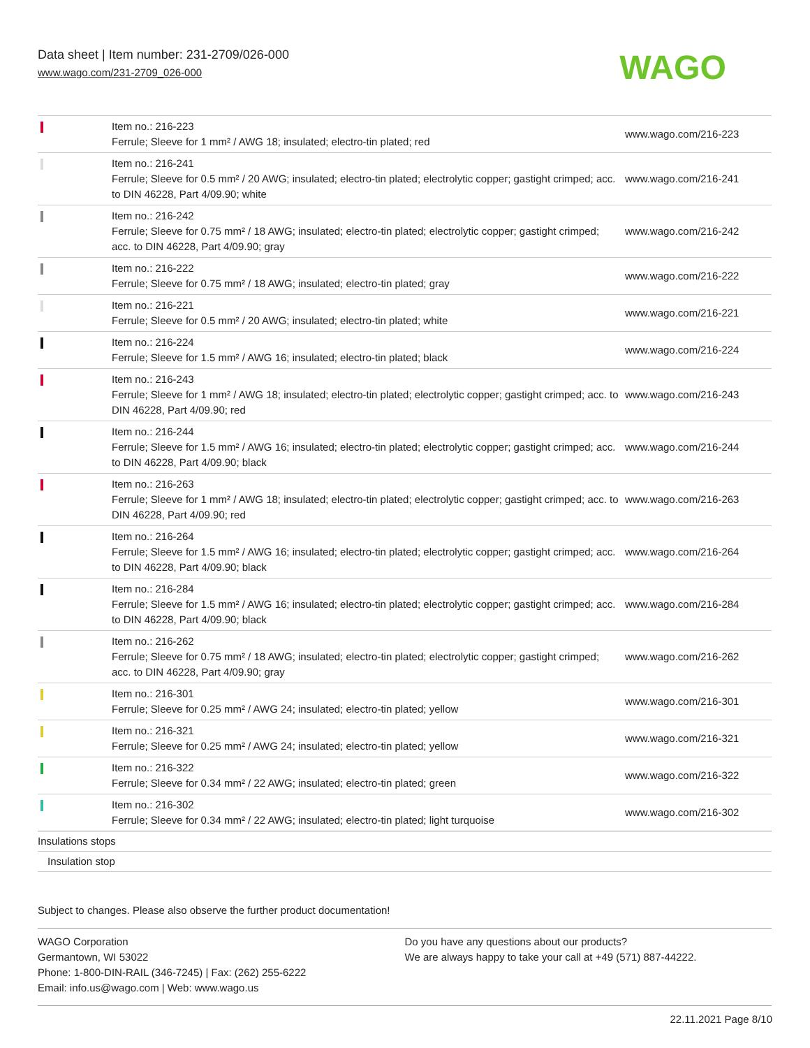Data sheet | Item number: 231-2709/026-000
www.wago.com/231-2709_026-000
WAGO
| | Item no.: 216-223 Ferrule; Sleeve for 1 mm² / AWG 18; insulated; electro-tin plated; red | www.wago.com/216-223 |
| | Item no.: 216-241 Ferrule; Sleeve for 0.5 mm² / 20 AWG; insulated; electro-tin plated; electrolytic copper; gastight crimped; acc. to DIN 46228, Part 4/09.90; white | www.wago.com/216-241 |
| | Item no.: 216-242 Ferrule; Sleeve for 0.75 mm² / 18 AWG; insulated; electro-tin plated; electrolytic copper; gastight crimped; acc. to DIN 46228, Part 4/09.90; gray | www.wago.com/216-242 |
| | Item no.: 216-222 Ferrule; Sleeve for 0.75 mm² / 18 AWG; insulated; electro-tin plated; gray | www.wago.com/216-222 |
| | Item no.: 216-221 Ferrule; Sleeve for 0.5 mm² / 20 AWG; insulated; electro-tin plated; white | www.wago.com/216-221 |
| | Item no.: 216-224 Ferrule; Sleeve for 1.5 mm² / AWG 16; insulated; electro-tin plated; black | www.wago.com/216-224 |
| | Item no.: 216-243 Ferrule; Sleeve for 1 mm² / AWG 18; insulated; electro-tin plated; electrolytic copper; gastight crimped; acc. to DIN 46228, Part 4/09.90; red | www.wago.com/216-243 |
| | Item no.: 216-244 Ferrule; Sleeve for 1.5 mm² / AWG 16; insulated; electro-tin plated; electrolytic copper; gastight crimped; acc. to DIN 46228, Part 4/09.90; black | www.wago.com/216-244 |
| | Item no.: 216-263 Ferrule; Sleeve for 1 mm² / AWG 18; insulated; electro-tin plated; electrolytic copper; gastight crimped; acc. to DIN 46228, Part 4/09.90; red | www.wago.com/216-263 |
| | Item no.: 216-264 Ferrule; Sleeve for 1.5 mm² / AWG 16; insulated; electro-tin plated; electrolytic copper; gastight crimped; acc. to DIN 46228, Part 4/09.90; black | www.wago.com/216-264 |
| | Item no.: 216-284 Ferrule; Sleeve for 1.5 mm² / AWG 16; insulated; electro-tin plated; electrolytic copper; gastight crimped; acc. to DIN 46228, Part 4/09.90; black | www.wago.com/216-284 |
| | Item no.: 216-262 Ferrule; Sleeve for 0.75 mm² / 18 AWG; insulated; electro-tin plated; electrolytic copper; gastight crimped; acc. to DIN 46228, Part 4/09.90; gray | www.wago.com/216-262 |
| | Item no.: 216-301 Ferrule; Sleeve for 0.25 mm² / AWG 24; insulated; electro-tin plated; yellow | www.wago.com/216-301 |
| | Item no.: 216-321 Ferrule; Sleeve for 0.25 mm² / AWG 24; insulated; electro-tin plated; yellow | www.wago.com/216-321 |
| | Item no.: 216-322 Ferrule; Sleeve for 0.34 mm² / 22 AWG; insulated; electro-tin plated; green | www.wago.com/216-322 |
| | Item no.: 216-302 Ferrule; Sleeve for 0.34 mm² / 22 AWG; insulated; electro-tin plated; light turquoise | www.wago.com/216-302 |
| Insulations stops | | |
| Insulation stop | | |
Subject to changes. Please also observe the further product documentation!
WAGO Corporation
Germantown, WI 53022
Phone: 1-800-DIN-RAIL (346-7245) | Fax: (262) 255-6222
Email: info.us@wago.com | Web: www.wago.us
Do you have any questions about our products?
We are always happy to take your call at +49 (571) 887-44222.
22.11.2021 Page 8/10